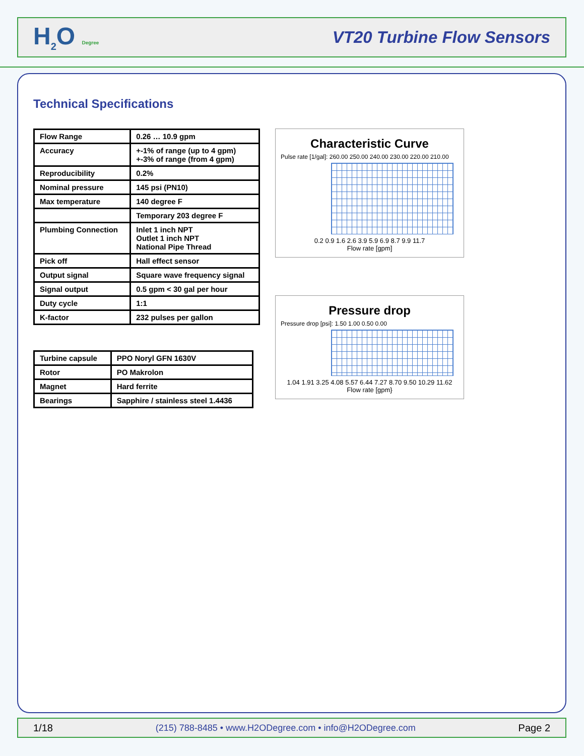H<sub>2</sub>O Degree
VT20 Turbine Flow Sensors
Technical Specifications
| Flow Range | 0.26 … 10.9 gpm |
| Accuracy | +-1% of range (up to 4 gpm) +-3% of range (from 4 gpm) |
| Reproducibility | 0.2% |
| Nominal pressure | 145 psi (PN10) |
| Max temperature | 140 degree F |
| | Temporary 203 degree F |
| Plumbing Connection | Inlet 1 inch NPT Outlet 1 inch NPT National Pipe Thread |
| Pick off | Hall effect sensor |
| Output signal | Square wave frequency signal |
| Signal output | 0.5 gpm < 30 gal per hour |
| Duty cycle | 1:1 |
| K-factor | 232 pulses per gallon |
| Turbine capsule | PPO Noryl GFN 1630V |
| Rotor | PO Makrolon |
| Magnet | Hard ferrite |
| Bearings | Sapphire / stainless steel 1.4436 |
Characteristic Curve
Pulse rate [1/gal]: 260.00 250.00 240.00 230.00 220.00 210.00
0.2 0.9 1.6 2.6 3.9 5.9 6.9 8.7 9.9 11.7
Flow rate [gpm]
Pressure drop
Pressure drop [psi]: 1.50 1.00 0.50 0.00
1.04 1.91 3.25 4.08 5.57 6.44 7.27 8.70 9.50 10.29 11.62
Flow rate [gpm}
1/18 (215) 788-8485 • www.H2ODegree.com • info@H2ODegree.com Page 2